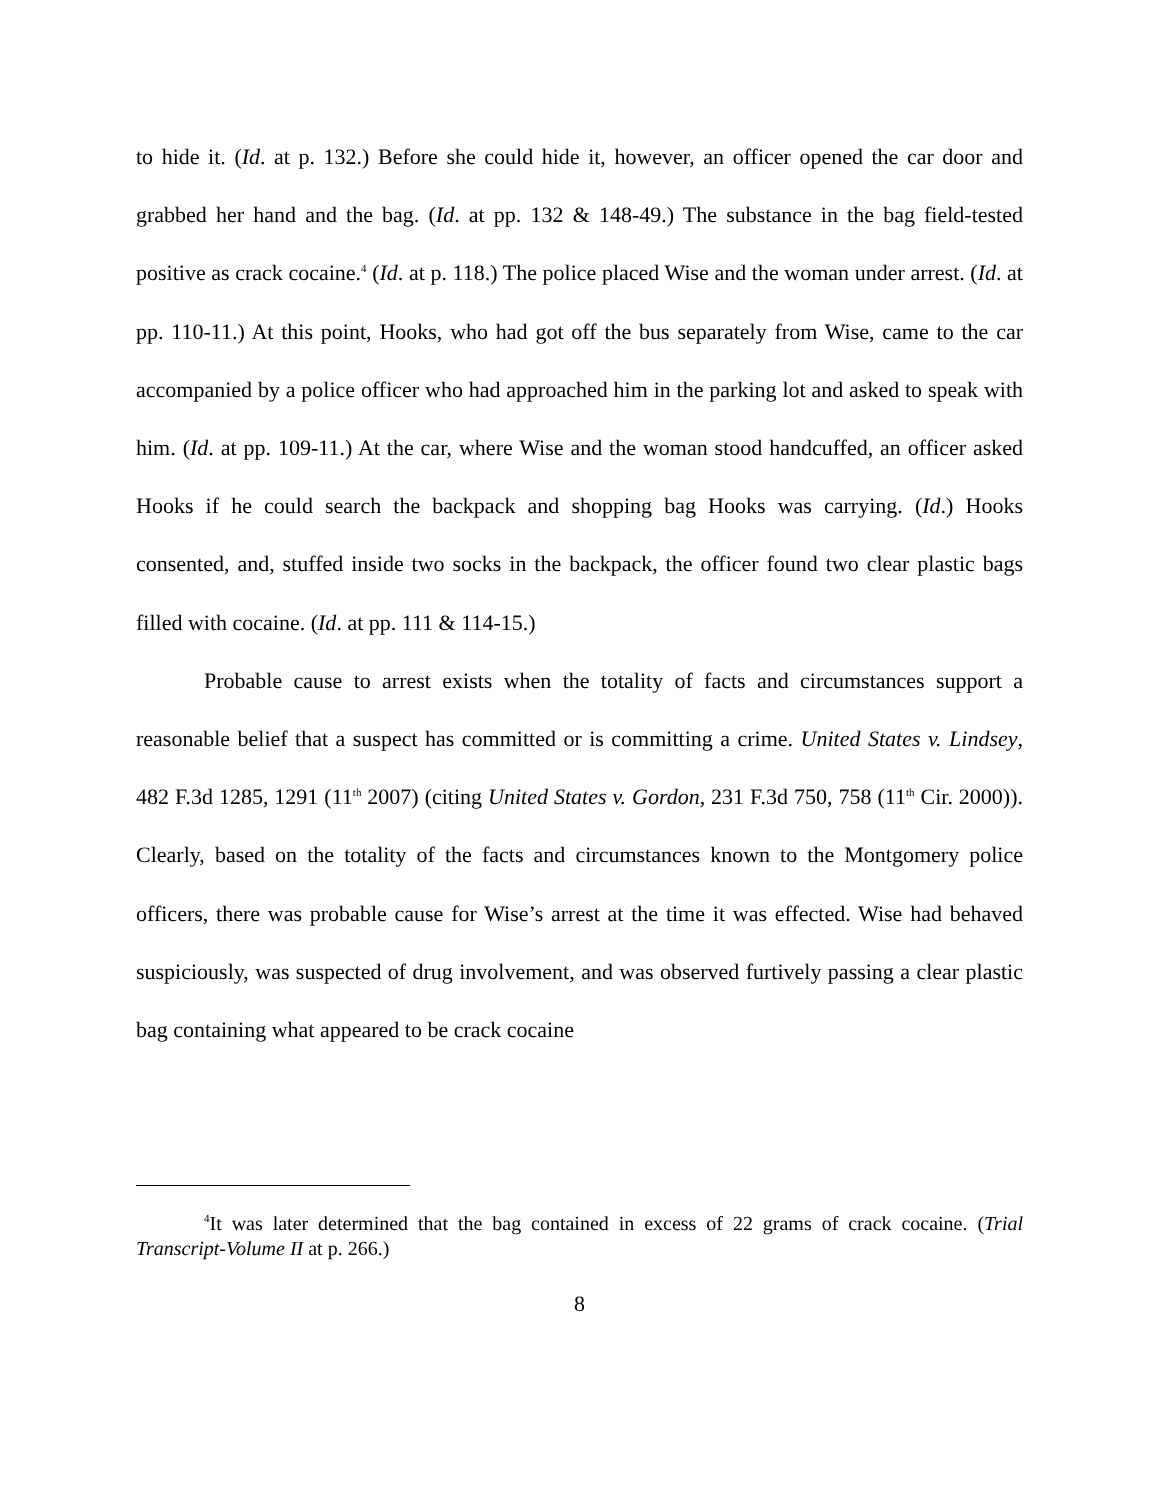to hide it. (Id. at p. 132.) Before she could hide it, however, an officer opened the car door and grabbed her hand and the bag. (Id. at pp. 132 & 148-49.) The substance in the bag field-tested positive as crack cocaine.<sup>4</sup> (Id. at p. 118.) The police placed Wise and the woman under arrest. (Id. at pp. 110-11.) At this point, Hooks, who had got off the bus separately from Wise, came to the car accompanied by a police officer who had approached him in the parking lot and asked to speak with him. (Id. at pp. 109-11.) At the car, where Wise and the woman stood handcuffed, an officer asked Hooks if he could search the backpack and shopping bag Hooks was carrying. (Id.) Hooks consented, and, stuffed inside two socks in the backpack, the officer found two clear plastic bags filled with cocaine. (Id. at pp. 111 & 114-15.)
Probable cause to arrest exists when the totality of facts and circumstances support a reasonable belief that a suspect has committed or is committing a crime. United States v. Lindsey, 482 F.3d 1285, 1291 (11<sup>th</sup> 2007) (citing United States v. Gordon, 231 F.3d 750, 758 (11<sup>th</sup> Cir. 2000)). Clearly, based on the totality of the facts and circumstances known to the Montgomery police officers, there was probable cause for Wise’s arrest at the time it was effected. Wise had behaved suspiciously, was suspected of drug involvement, and was observed furtively passing a clear plastic bag containing what appeared to be crack cocaine
<sup>4</sup> It was later determined that the bag contained in excess of 22 grams of crack cocaine. (Trial Transcript-Volume II at p. 266.)
8